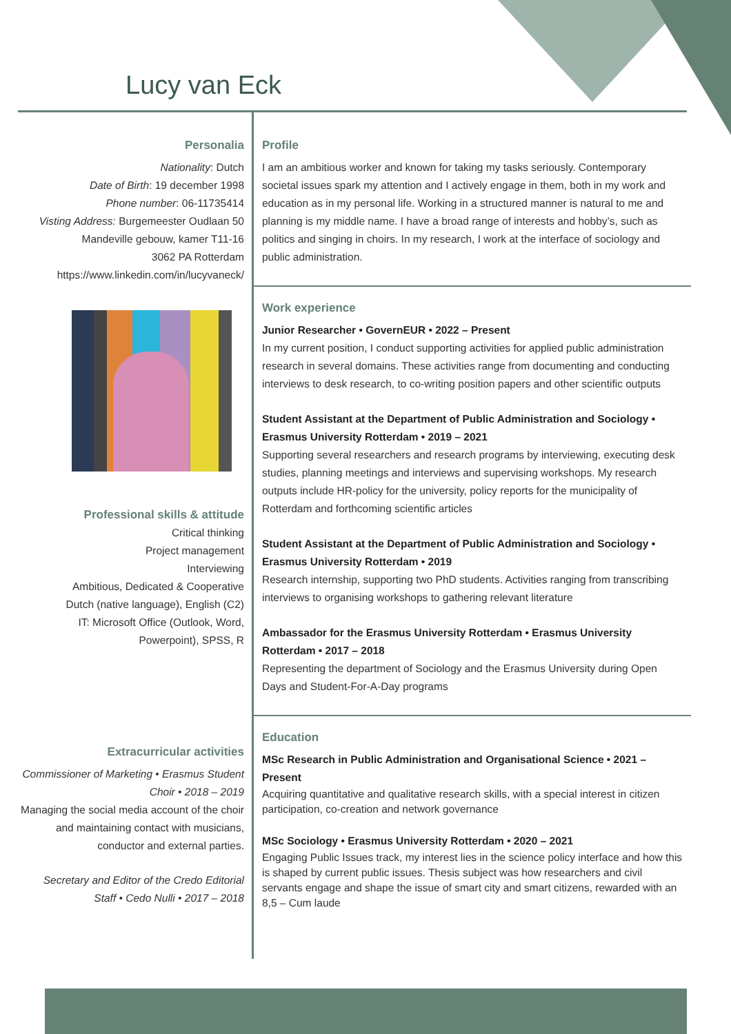Lucy van Eck
Personalia
Nationality: Dutch
Date of Birth: 19 december 1998
Phone number: 06-11735414
Visting Address: Burgemeester Oudlaan 50
Mandeville gebouw, kamer T11-16
3062 PA Rotterdam
https://www.linkedin.com/in/lucyvaneck/
Professional skills & attitude
Critical thinking
Project management
Interviewing
Ambitious, Dedicated & Cooperative
Dutch (native language), English (C2)
IT: Microsoft Office (Outlook, Word, Powerpoint), SPSS, R
Extracurricular activities
Commissioner of Marketing • Erasmus Student Choir • 2018 – 2019
Managing the social media account of the choir and maintaining contact with musicians, conductor and external parties.
Secretary and Editor of the Credo Editorial Staff • Cedo Nulli • 2017 – 2018
Profile
I am an ambitious worker and known for taking my tasks seriously. Contemporary societal issues spark my attention and I actively engage in them, both in my work and education as in my personal life. Working in a structured manner is natural to me and planning is my middle name. I have a broad range of interests and hobby’s, such as politics and singing in choirs. In my research, I work at the interface of sociology and public administration.
Work experience
Junior Researcher • GovernEUR • 2022 – Present
In my current position, I conduct supporting activities for applied public administration research in several domains. These activities range from documenting and conducting interviews to desk research, to co-writing position papers and other scientific outputs
Student Assistant at the Department of Public Administration and Sociology • Erasmus University Rotterdam • 2019 – 2021
Supporting several researchers and research programs by interviewing, executing desk studies, planning meetings and interviews and supervising workshops. My research outputs include HR-policy for the university, policy reports for the municipality of Rotterdam and forthcoming scientific articles
Student Assistant at the Department of Public Administration and Sociology • Erasmus University Rotterdam • 2019
Research internship, supporting two PhD students. Activities ranging from transcribing interviews to organising workshops to gathering relevant literature
Ambassador for the Erasmus University Rotterdam • Erasmus University Rotterdam • 2017 – 2018
Representing the department of Sociology and the Erasmus University during Open Days and Student-For-A-Day programs
Education
MSc Research in Public Administration and Organisational Science • 2021 – Present
Acquiring quantitative and qualitative research skills, with a special interest in citizen participation, co-creation and network governance
MSc Sociology • Erasmus University Rotterdam • 2020 – 2021
Engaging Public Issues track, my interest lies in the science policy interface and how this is shaped by current public issues. Thesis subject was how researchers and civil servants engage and shape the issue of smart city and smart citizens, rewarded with an 8,5 – Cum laude